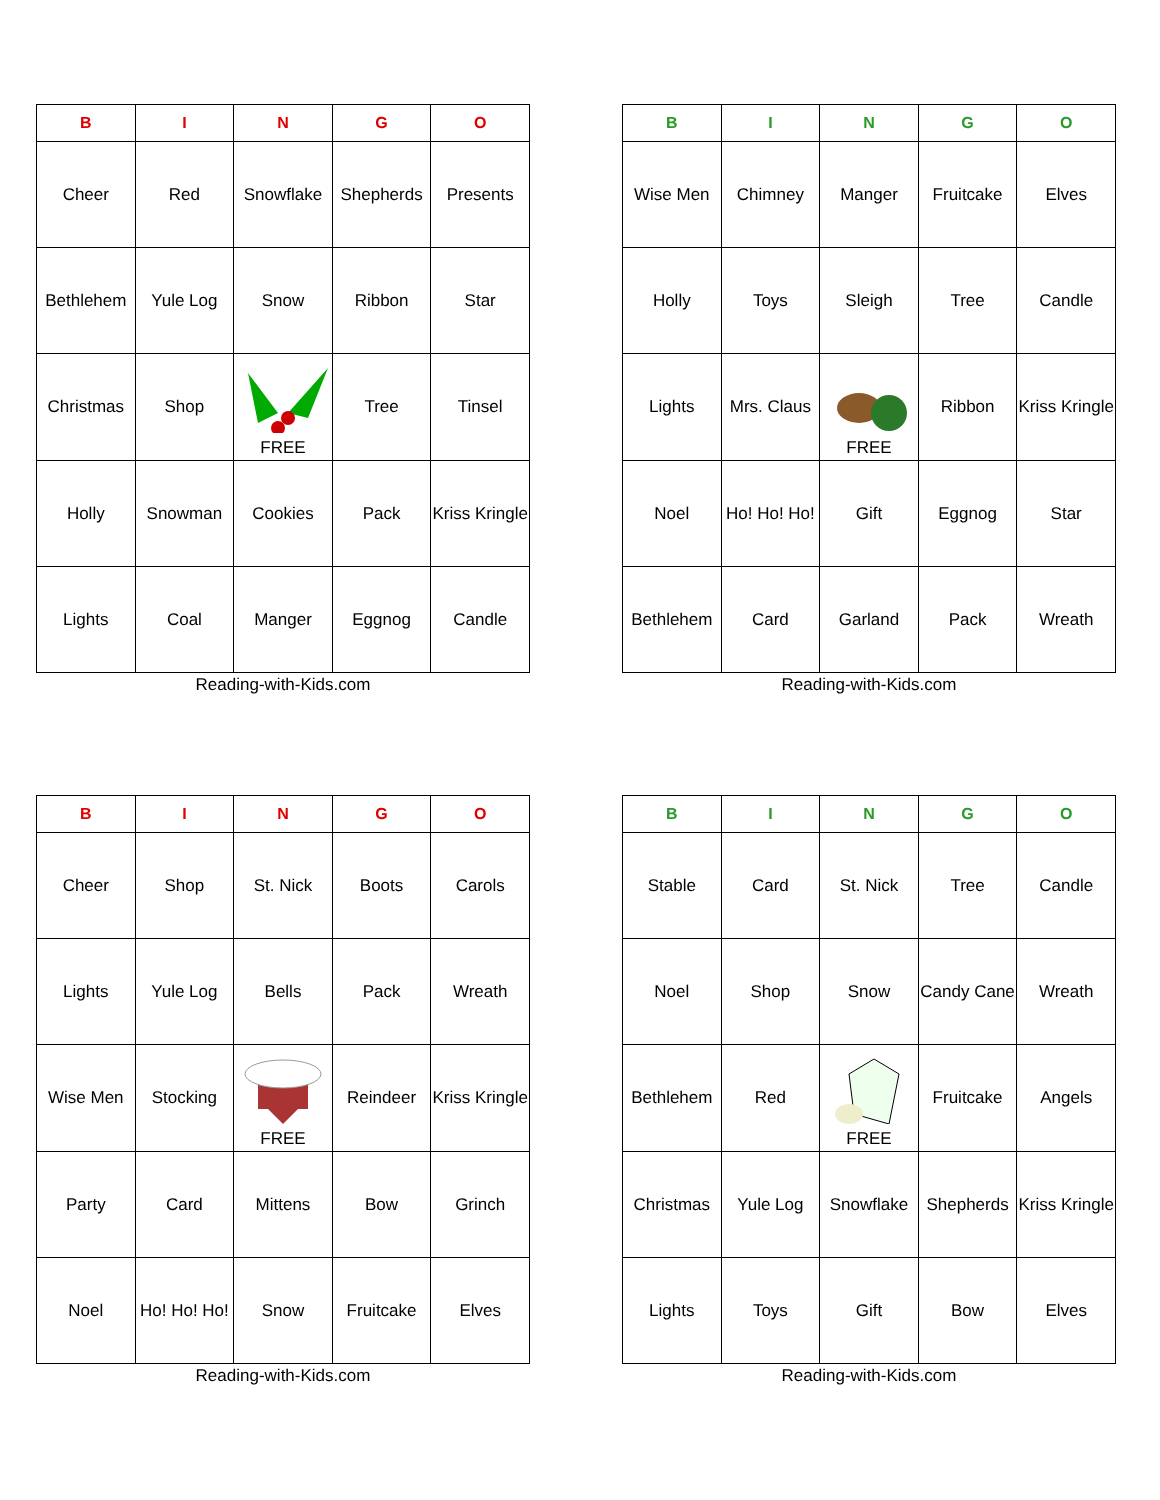| B | I | N | G | O |
| --- | --- | --- | --- | --- |
| Cheer | Red | Snowflake | Shepherds | Presents |
| Bethlehem | Yule Log | Snow | Ribbon | Star |
| Christmas | Shop | FREE | Tree | Tinsel |
| Holly | Snowman | Cookies | Pack | Kriss Kringle |
| Lights | Coal | Manger | Eggnog | Candle |
Reading-with-Kids.com
| B | I | N | G | O |
| --- | --- | --- | --- | --- |
| Wise Men | Chimney | Manger | Fruitcake | Elves |
| Holly | Toys | Sleigh | Tree | Candle |
| Lights | Mrs. Claus | FREE | Ribbon | Kriss Kringle |
| Noel | Ho! Ho! Ho! | Gift | Eggnog | Star |
| Bethlehem | Card | Garland | Pack | Wreath |
Reading-with-Kids.com
| B | I | N | G | O |
| --- | --- | --- | --- | --- |
| Cheer | Shop | St. Nick | Boots | Carols |
| Lights | Yule Log | Bells | Pack | Wreath |
| Wise Men | Stocking | FREE | Reindeer | Kriss Kringle |
| Party | Card | Mittens | Bow | Grinch |
| Noel | Ho! Ho! Ho! | Snow | Fruitcake | Elves |
Reading-with-Kids.com
| B | I | N | G | O |
| --- | --- | --- | --- | --- |
| Stable | Card | St. Nick | Tree | Candle |
| Noel | Shop | Snow | Candy Cane | Wreath |
| Bethlehem | Red | FREE | Fruitcake | Angels |
| Christmas | Yule Log | Snowflake | Shepherds | Kriss Kringle |
| Lights | Toys | Gift | Bow | Elves |
Reading-with-Kids.com